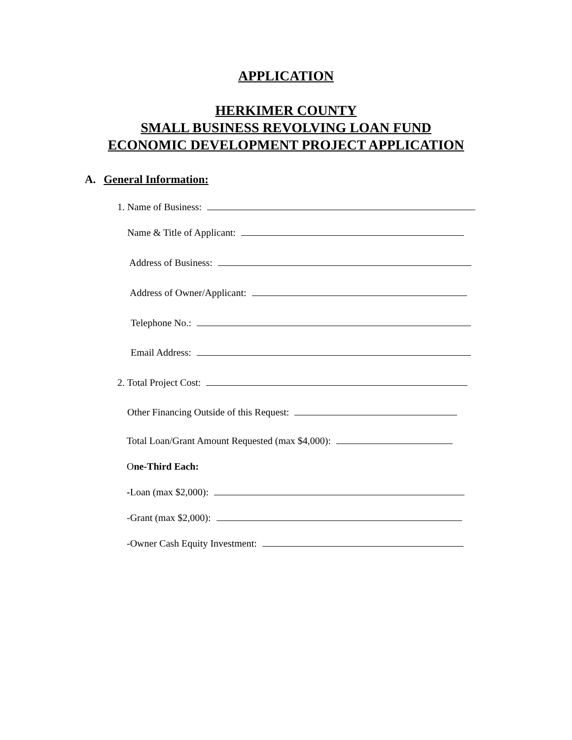APPLICATION
HERKIMER COUNTY
SMALL BUSINESS REVOLVING LOAN FUND
ECONOMIC DEVELOPMENT PROJECT APPLICATION
A. General Information:
1. Name of Business:
Name & Title of Applicant:
Address of Business:
Address of Owner/Applicant:
Telephone No.:
Email Address:
2. Total Project Cost:
Other Financing Outside of this Request:
Total Loan/Grant Amount Requested (max $4,000):
One-Third Each:
-Loan (max $2,000):
-Grant (max $2,000):
-Owner Cash Equity Investment: